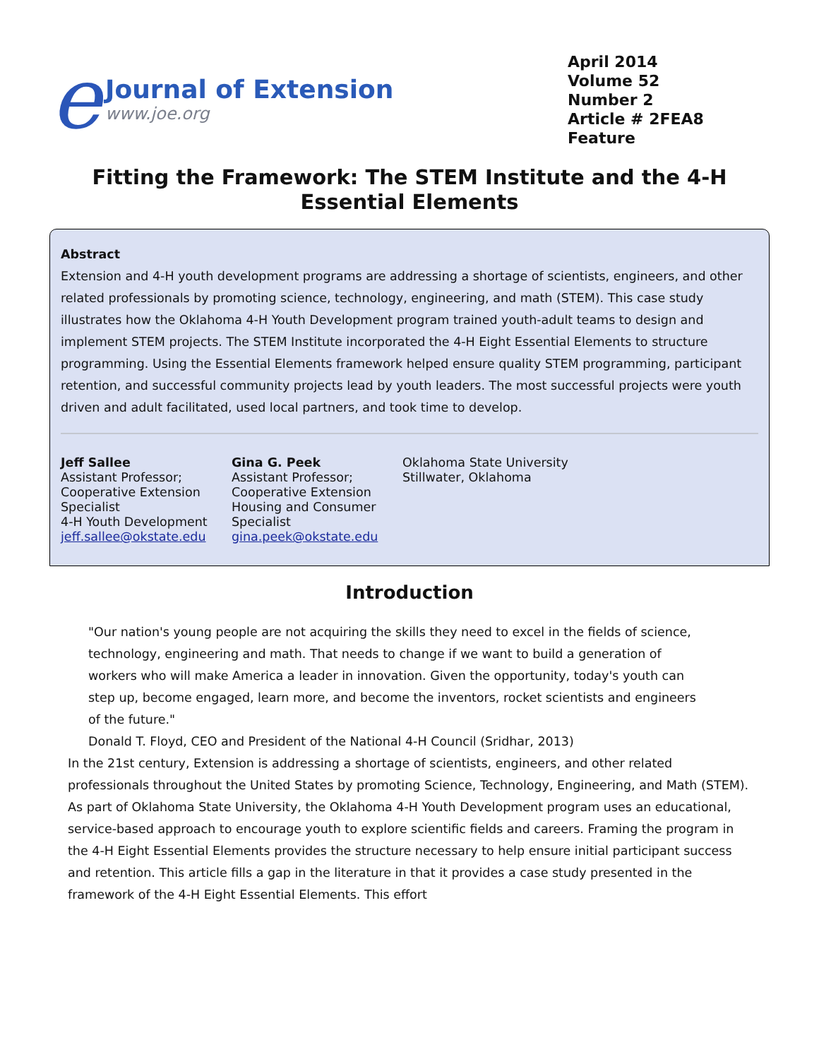e
Journal of Extension
www.joe.org
April 2014
Volume 52
Number 2
Article # 2FEA8
Feature
Fitting the Framework: The STEM Institute and the 4-H Essential Elements
Abstract
Extension and 4-H youth development programs are addressing a shortage of scientists, engineers, and other related professionals by promoting science, technology, engineering, and math (STEM). This case study illustrates how the Oklahoma 4-H Youth Development program trained youth-adult teams to design and implement STEM projects. The STEM Institute incorporated the 4-H Eight Essential Elements to structure programming. Using the Essential Elements framework helped ensure quality STEM programming, participant retention, and successful community projects lead by youth leaders. The most successful projects were youth driven and adult facilitated, used local partners, and took time to develop.
Jeff Sallee
Assistant Professor; Cooperative Extension Specialist
4-H Youth Development
jeff.sallee@okstate.edu
Gina G. Peek
Assistant Professor; Cooperative Extension Housing and Consumer Specialist
gina.peek@okstate.edu
Oklahoma State University
Stillwater, Oklahoma
Introduction
"Our nation's young people are not acquiring the skills they need to excel in the fields of science, technology, engineering and math. That needs to change if we want to build a generation of workers who will make America a leader in innovation. Given the opportunity, today's youth can step up, become engaged, learn more, and become the inventors, rocket scientists and engineers of the future."
Donald T. Floyd, CEO and President of the National 4-H Council (Sridhar, 2013)
In the 21st century, Extension is addressing a shortage of scientists, engineers, and other related professionals throughout the United States by promoting Science, Technology, Engineering, and Math (STEM). As part of Oklahoma State University, the Oklahoma 4-H Youth Development program uses an educational, service-based approach to encourage youth to explore scientific fields and careers. Framing the program in the 4-H Eight Essential Elements provides the structure necessary to help ensure initial participant success and retention. This article fills a gap in the literature in that it provides a case study presented in the framework of the 4-H Eight Essential Elements. This effort